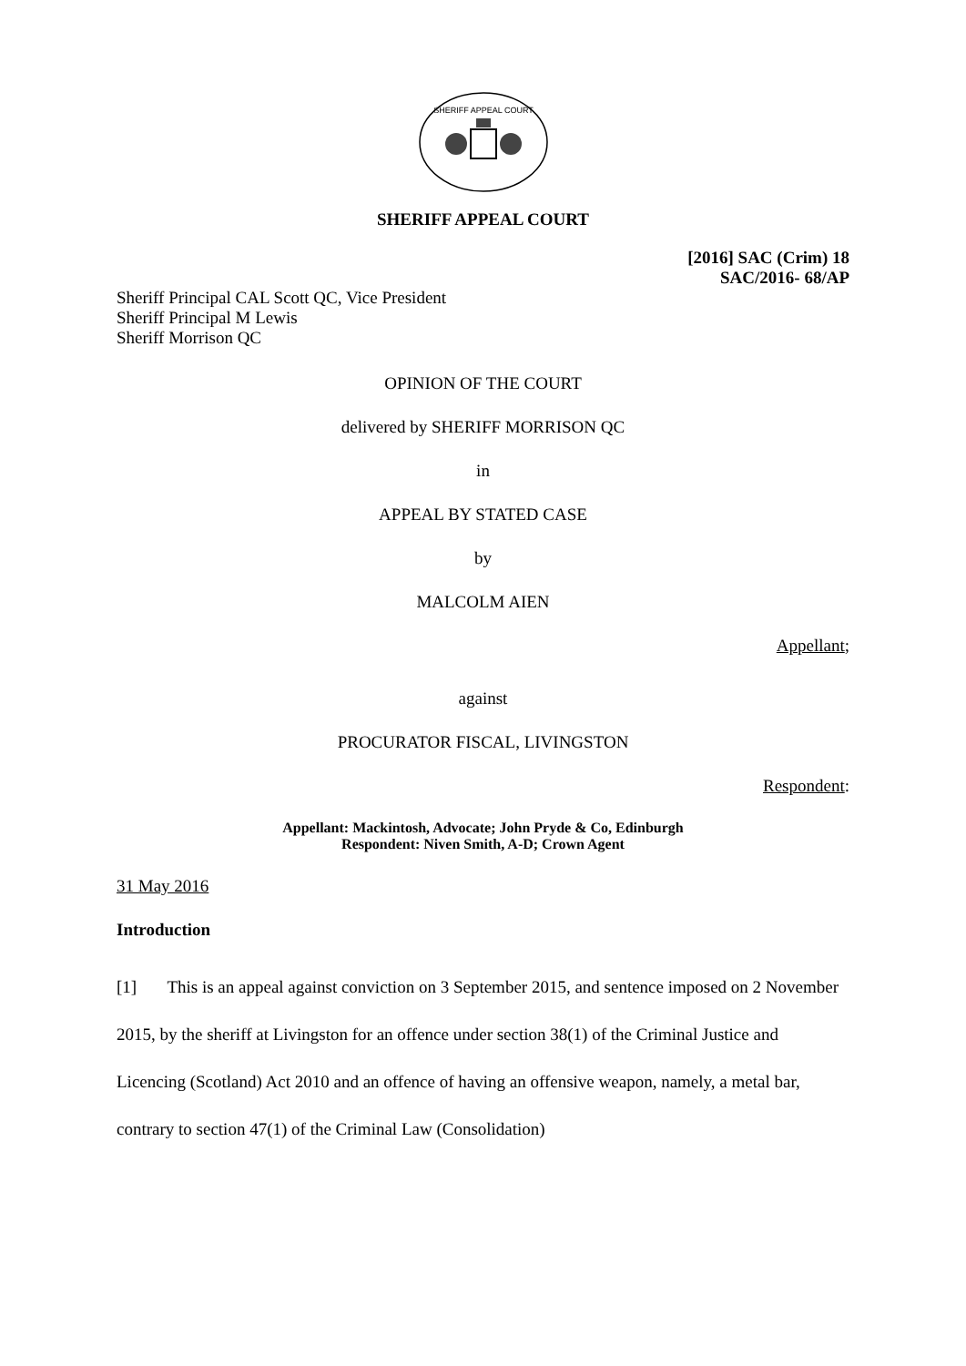SHERIFF APPEAL COURT
SHERIFF APPEAL COURT
[2016] SAC (Crim) 18
SAC/2016- 68/AP
Sheriff Principal CAL Scott QC, Vice President
Sheriff Principal M Lewis
Sheriff Morrison QC
OPINION OF THE COURT
delivered by SHERIFF MORRISON QC
in
APPEAL BY STATED CASE
by
MALCOLM AIEN
Appellant;
against
PROCURATOR FISCAL, LIVINGSTON
Respondent:
Appellant: Mackintosh, Advocate; John Pryde & Co, Edinburgh
Respondent: Niven Smith, A-D; Crown Agent
31 May 2016
Introduction
[1] This is an appeal against conviction on 3 September 2015, and sentence imposed on 2 November 2015, by the sheriff at Livingston for an offence under section 38(1) of the Criminal Justice and Licencing (Scotland) Act 2010 and an offence of having an offensive weapon, namely, a metal bar, contrary to section 47(1) of the Criminal Law (Consolidation)